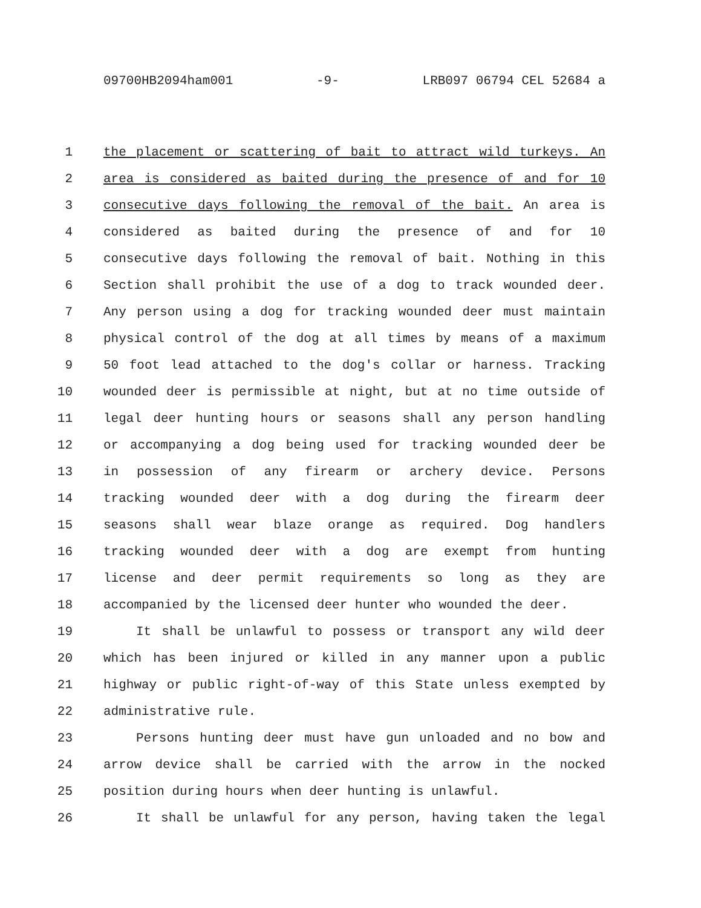09700HB2094ham001 -9- LRB097 06794 CEL 52684 a
1 the placement or scattering of bait to attract wild turkeys. An
2 area is considered as baited during the presence of and for 10
3 consecutive days following the removal of the bait. An area is
4 considered as baited during the presence of and for 10
5 consecutive days following the removal of bait. Nothing in this
6 Section shall prohibit the use of a dog to track wounded deer.
7 Any person using a dog for tracking wounded deer must maintain
8 physical control of the dog at all times by means of a maximum
9 50 foot lead attached to the dog's collar or harness. Tracking
10 wounded deer is permissible at night, but at no time outside of
11 legal deer hunting hours or seasons shall any person handling
12 or accompanying a dog being used for tracking wounded deer be
13 in possession of any firearm or archery device. Persons
14 tracking wounded deer with a dog during the firearm deer
15 seasons shall wear blaze orange as required. Dog handlers
16 tracking wounded deer with a dog are exempt from hunting
17 license and deer permit requirements so long as they are
18 accompanied by the licensed deer hunter who wounded the deer.
19 It shall be unlawful to possess or transport any wild deer
20 which has been injured or killed in any manner upon a public
21 highway or public right-of-way of this State unless exempted by
22 administrative rule.
23 Persons hunting deer must have gun unloaded and no bow and
24 arrow device shall be carried with the arrow in the nocked
25 position during hours when deer hunting is unlawful.
26 It shall be unlawful for any person, having taken the legal